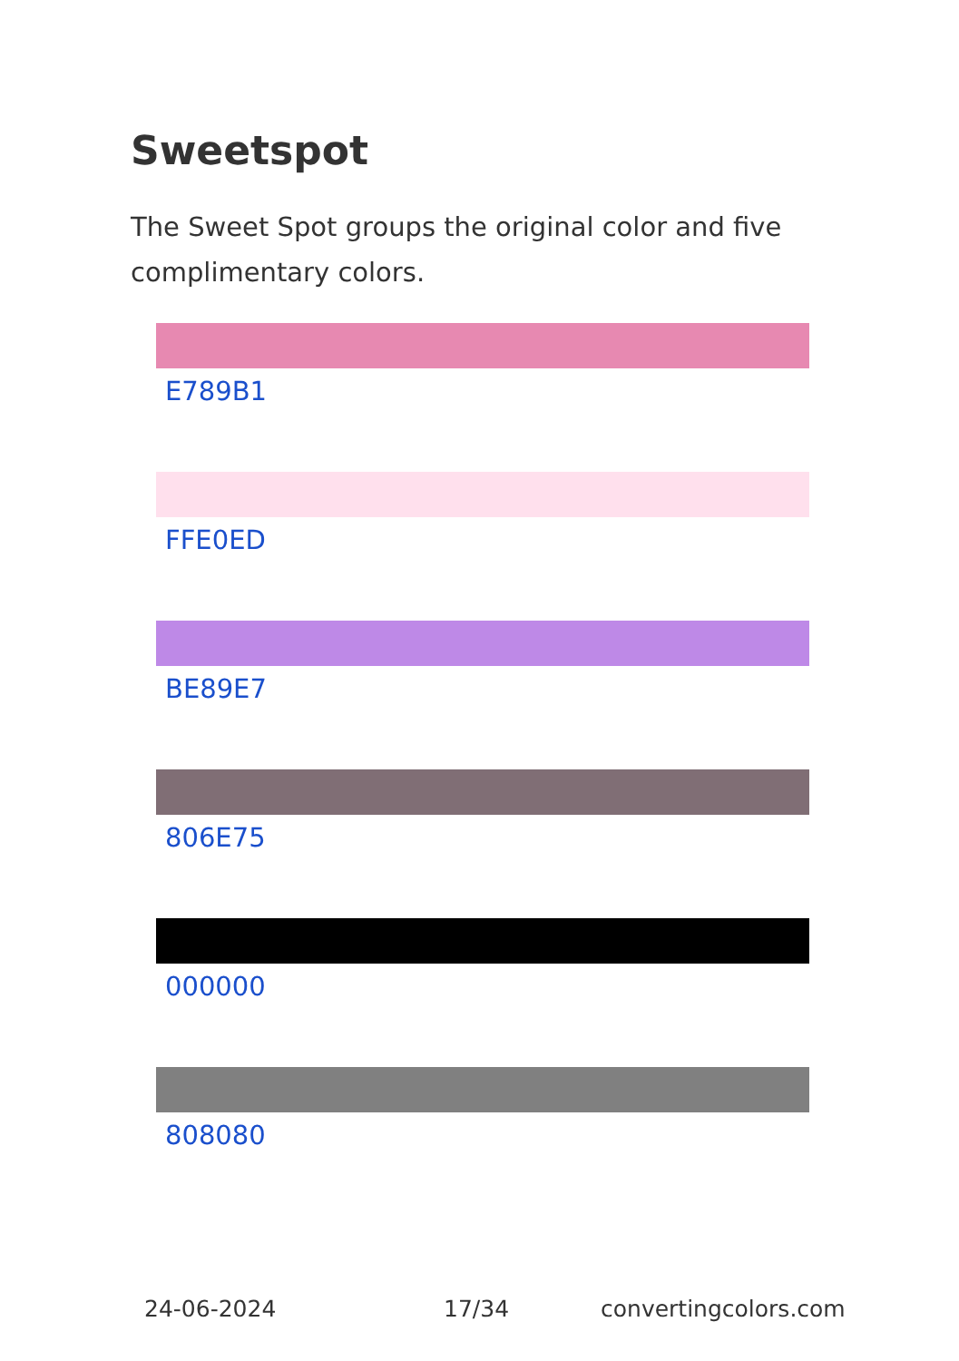Sweetspot
The Sweet Spot groups the original color and five complimentary colors.
E789B1
FFE0ED
BE89E7
806E75
000000
808080
24-06-2024 17/34 convertingcolors.com